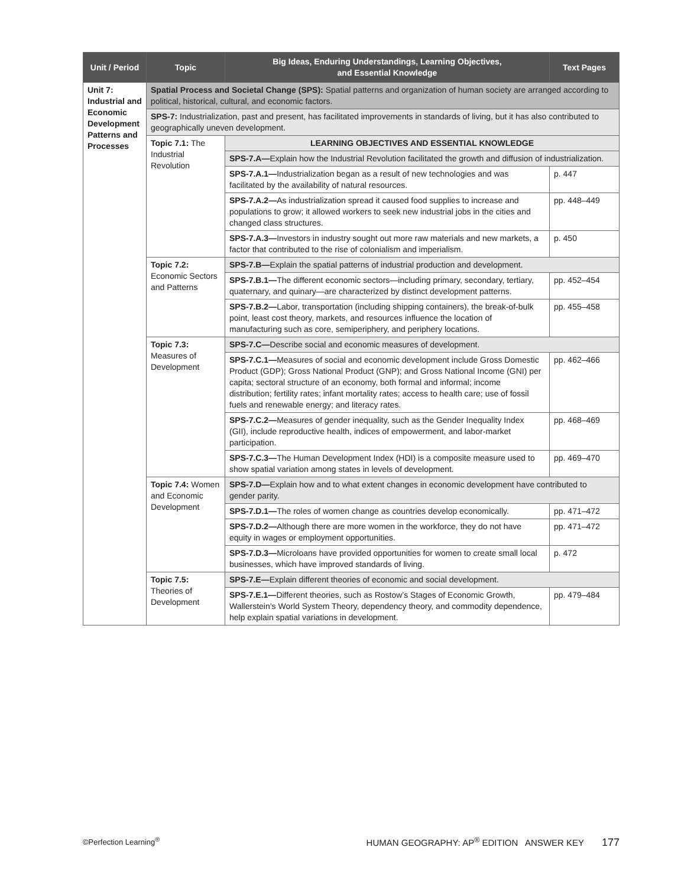| Unit / Period | Topic | Big Ideas, Enduring Understandings, Learning Objectives, and Essential Knowledge | Text Pages |
| --- | --- | --- | --- |
| Unit 7: Industrial and Economic Development Patterns and Processes | Spatial Process and Societal Change (SPS): Spatial patterns and organization of human society are arranged according to political, historical, cultural, and economic factors. | | |
| | SPS-7: Industrialization, past and present, has facilitated improvements in standards of living, but it has also contributed to geographically uneven development. | | |
| | Topic 7.1: The Industrial Revolution | LEARNING OBJECTIVES AND ESSENTIAL KNOWLEDGE | |
| | | SPS-7.A— Explain how the Industrial Revolution facilitated the growth and diffusion of industrialization. | |
| | | SPS-7.A.1— Industrialization began as a result of new technologies and was facilitated by the availability of natural resources. | p. 447 |
| | | SPS-7.A.2— As industrialization spread it caused food supplies to increase and populations to grow; it allowed workers to seek new industrial jobs in the cities and changed class structures. | pp. 448–449 |
| | | SPS-7.A.3— Investors in industry sought out more raw materials and new markets, a factor that contributed to the rise of colonialism and imperialism. | p. 450 |
| | Topic 7.2: Economic Sectors and Patterns | SPS-7.B— Explain the spatial patterns of industrial production and development. | |
| | | SPS-7.B.1— The different economic sectors—including primary, secondary, tertiary, quaternary, and quinary—are characterized by distinct development patterns. | pp. 452–454 |
| | | SPS-7.B.2— Labor, transportation (including shipping containers), the break-of-bulk point, least cost theory, markets, and resources influence the location of manufacturing such as core, semiperiphery, and periphery locations. | pp. 455–458 |
| | Topic 7.3: Measures of Development | SPS-7.C— Describe social and economic measures of development. | |
| | | SPS-7.C.1— Measures of social and economic development include Gross Domestic Product (GDP); Gross National Product (GNP); and Gross National Income (GNI) per capita; sectoral structure of an economy, both formal and informal; income distribution; fertility rates; infant mortality rates; access to health care; use of fossil fuels and renewable energy; and literacy rates. | pp. 462–466 |
| | | SPS-7.C.2— Measures of gender inequality, such as the Gender Inequality Index (GII), include reproductive health, indices of empowerment, and labor-market participation. | pp. 468–469 |
| | | SPS-7.C.3— The Human Development Index (HDI) is a composite measure used to show spatial variation among states in levels of development. | pp. 469–470 |
| | Topic 7.4: Women and Economic Development | SPS-7.D— Explain how and to what extent changes in economic development have contributed to gender parity. | |
| | | SPS-7.D.1— The roles of women change as countries develop economically. | pp. 471–472 |
| | | SPS-7.D.2— Although there are more women in the workforce, they do not have equity in wages or employment opportunities. | pp. 471–472 |
| | | SPS-7.D.3— Microloans have provided opportunities for women to create small local businesses, which have improved standards of living. | p. 472 |
| | Topic 7.5: Theories of Development | SPS-7.E— Explain different theories of economic and social development. | |
| | | SPS-7.E.1— Different theories, such as Rostow’s Stages of Economic Growth, Wallerstein’s World System Theory, dependency theory, and commodity dependence, help explain spatial variations in development. | pp. 479–484 |
©Perfection Learning<sup>®</sup> HUMAN GEOGRAPHY: AP<sup>®</sup> EDITION ANSWER KEY 177